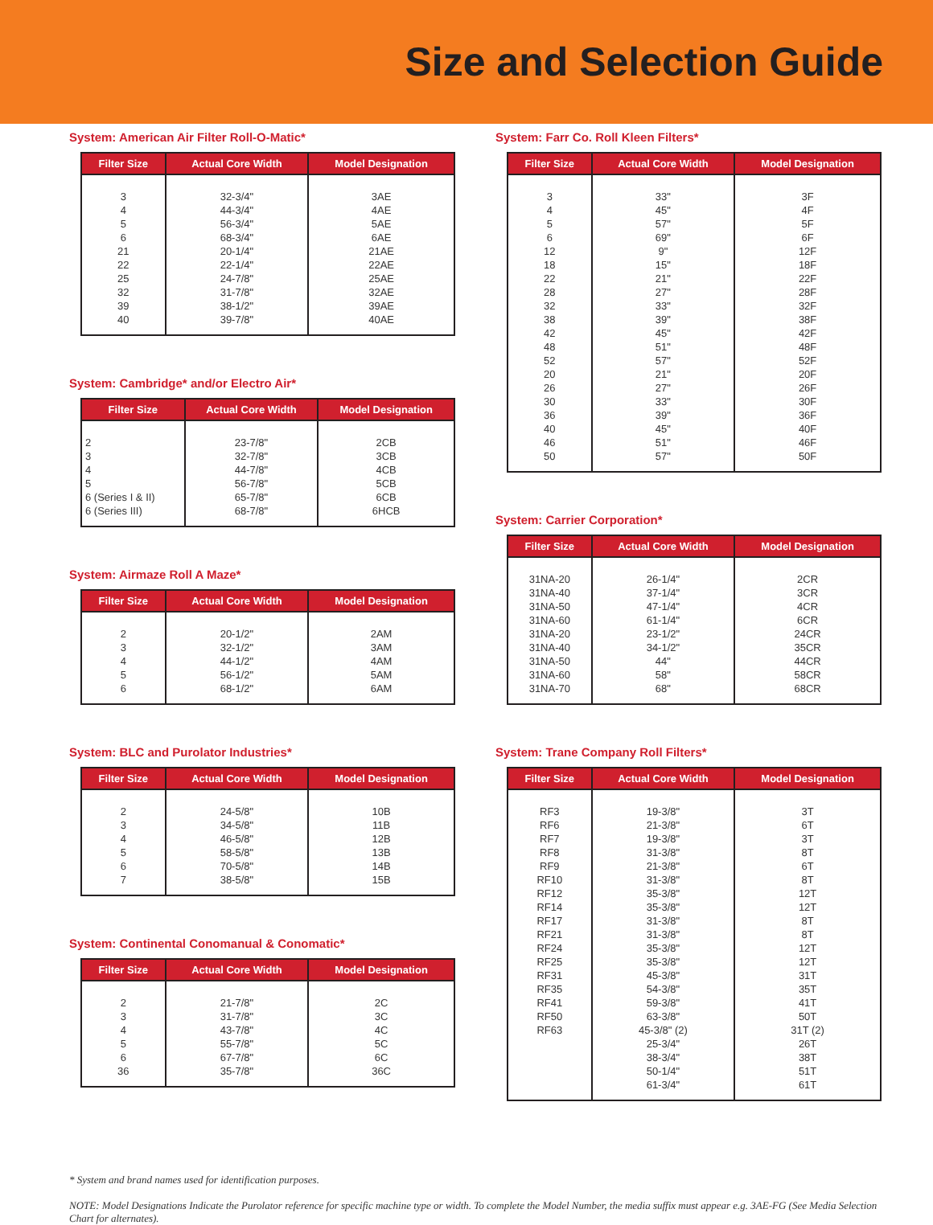Size and Selection Guide
System: American Air Filter Roll-O-Matic*
| Filter Size | Actual Core Width | Model Designation |
| --- | --- | --- |
| 3 4 5 6 21 22 25 32 39 40 | 32-3/4" 44-3/4" 56-3/4" 68-3/4" 20-1/4" 22-1/4" 24-7/8" 31-7/8" 38-1/2" 39-7/8" | 3AE 4AE 5AE 6AE 21AE 22AE 25AE 32AE 39AE 40AE |
System: Cambridge* and/or Electro Air*
| Filter Size | Actual Core Width | Model Designation |
| --- | --- | --- |
| 2 3 4 5 6 (Series I & II) 6 (Series III) | 23-7/8" 32-7/8" 44-7/8" 56-7/8" 65-7/8" 68-7/8" | 2CB 3CB 4CB 5CB 6CB 6HCB |
System: Airmaze Roll A Maze*
| Filter Size | Actual Core Width | Model Designation |
| --- | --- | --- |
| 2 3 4 5 6 | 20-1/2" 32-1/2" 44-1/2" 56-1/2" 68-1/2" | 2AM 3AM 4AM 5AM 6AM |
System: BLC and Purolator Industries*
| Filter Size | Actual Core Width | Model Designation |
| --- | --- | --- |
| 2 3 4 5 6 7 | 24-5/8" 34-5/8" 46-5/8" 58-5/8" 70-5/8" 38-5/8" | 10B 11B 12B 13B 14B 15B |
System: Continental Conomanual & Conomatic*
| Filter Size | Actual Core Width | Model Designation |
| --- | --- | --- |
| 2 3 4 5 6 36 | 21-7/8" 31-7/8" 43-7/8" 55-7/8" 67-7/8" 35-7/8" | 2C 3C 4C 5C 6C 36C |
System: Farr Co. Roll Kleen Filters*
| Filter Size | Actual Core Width | Model Designation |
| --- | --- | --- |
| 3 4 5 6 12 18 22 28 32 38 42 48 52 20 26 30 36 40 46 50 | 33" 45" 57" 69" 9" 15" 21" 27" 33" 39" 45" 51" 57" 21" 27" 33" 39" 45" 51" 57" | 3F 4F 5F 6F 12F 18F 22F 28F 32F 38F 42F 48F 52F 20F 26F 30F 36F 40F 46F 50F |
System: Carrier Corporation*
| Filter Size | Actual Core Width | Model Designation |
| --- | --- | --- |
| 31NA-20 31NA-40 31NA-50 31NA-60 31NA-20 31NA-40 31NA-50 31NA-60 31NA-70 | 26-1/4" 37-1/4" 47-1/4" 61-1/4" 23-1/2" 34-1/2" 44" 58" 68" | 2CR 3CR 4CR 6CR 24CR 35CR 44CR 58CR 68CR |
System: Trane Company Roll Filters*
| Filter Size | Actual Core Width | Model Designation |
| --- | --- | --- |
| RF3 RF6 RF7 RF8 RF9 RF10 RF12 RF14 RF17 RF21 RF24 RF25 RF31 RF35 RF41 RF50 RF63 | 19-3/8" 21-3/8" 19-3/8" 31-3/8" 21-3/8" 31-3/8" 35-3/8" 35-3/8" 31-3/8" 31-3/8" 35-3/8" 35-3/8" 45-3/8" 54-3/8" 59-3/8" 63-3/8" 45-3/8" (2) 25-3/4" 38-3/4" 50-1/4" 61-3/4" | 3T 6T 3T 8T 6T 8T 12T 12T 8T 8T 12T 12T 31T 35T 41T 50T 31T (2) 26T 38T 51T 61T |
* System and brand names used for identification purposes.
NOTE: Model Designations Indicate the Purolator reference for specific machine type or width. To complete the Model Number, the media suffix must appear e.g. 3AE-FG (See Media Selection Chart for alternates).